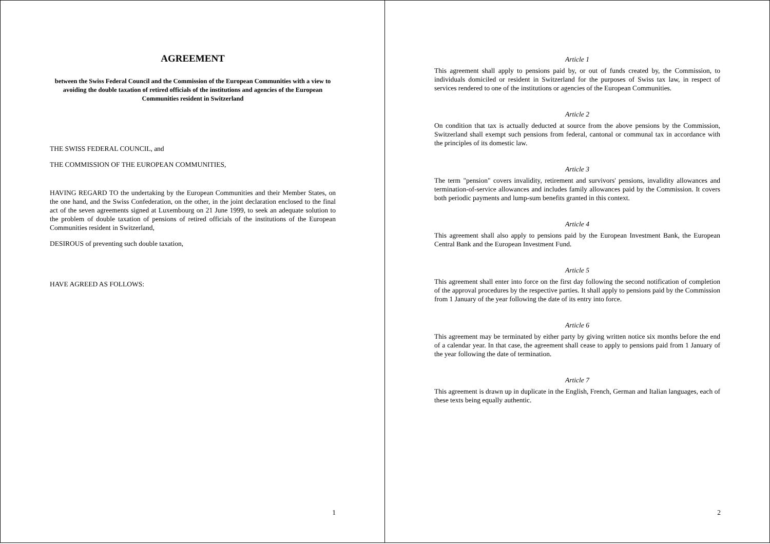AGREEMENT
between the Swiss Federal Council and the Commission of the European Communities with a view to avoiding the double taxation of retired officials of the institutions and agencies of the European Communities resident in Switzerland
THE SWISS FEDERAL COUNCIL, and
THE COMMISSION OF THE EUROPEAN COMMUNITIES,
HAVING REGARD TO the undertaking by the European Communities and their Member States, on the one hand, and the Swiss Confederation, on the other, in the joint declaration enclosed to the final act of the seven agreements signed at Luxembourg on 21 June 1999, to seek an adequate solution to the problem of double taxation of pensions of retired officials of the institutions of the European Communities resident in Switzerland,
DESIROUS of preventing such double taxation,
HAVE AGREED AS FOLLOWS:
1
Article 1
This agreement shall apply to pensions paid by, or out of funds created by, the Commission, to individuals domiciled or resident in Switzerland for the purposes of Swiss tax law, in respect of services rendered to one of the institutions or agencies of the European Communities.
Article 2
On condition that tax is actually deducted at source from the above pensions by the Commission, Switzerland shall exempt such pensions from federal, cantonal or communal tax in accordance with the principles of its domestic law.
Article 3
The term "pension" covers invalidity, retirement and survivors' pensions, invalidity allowances and termination-of-service allowances and includes family allowances paid by the Commission. It covers both periodic payments and lump-sum benefits granted in this context.
Article 4
This agreement shall also apply to pensions paid by the European Investment Bank, the European Central Bank and the European Investment Fund.
Article 5
This agreement shall enter into force on the first day following the second notification of completion of the approval procedures by the respective parties. It shall apply to pensions paid by the Commission from 1 January of the year following the date of its entry into force.
Article 6
This agreement may be terminated by either party by giving written notice six months before the end of a calendar year. In that case, the agreement shall cease to apply to pensions paid from 1 January of the year following the date of termination.
Article 7
This agreement is drawn up in duplicate in the English, French, German and Italian languages, each of these texts being equally authentic.
2